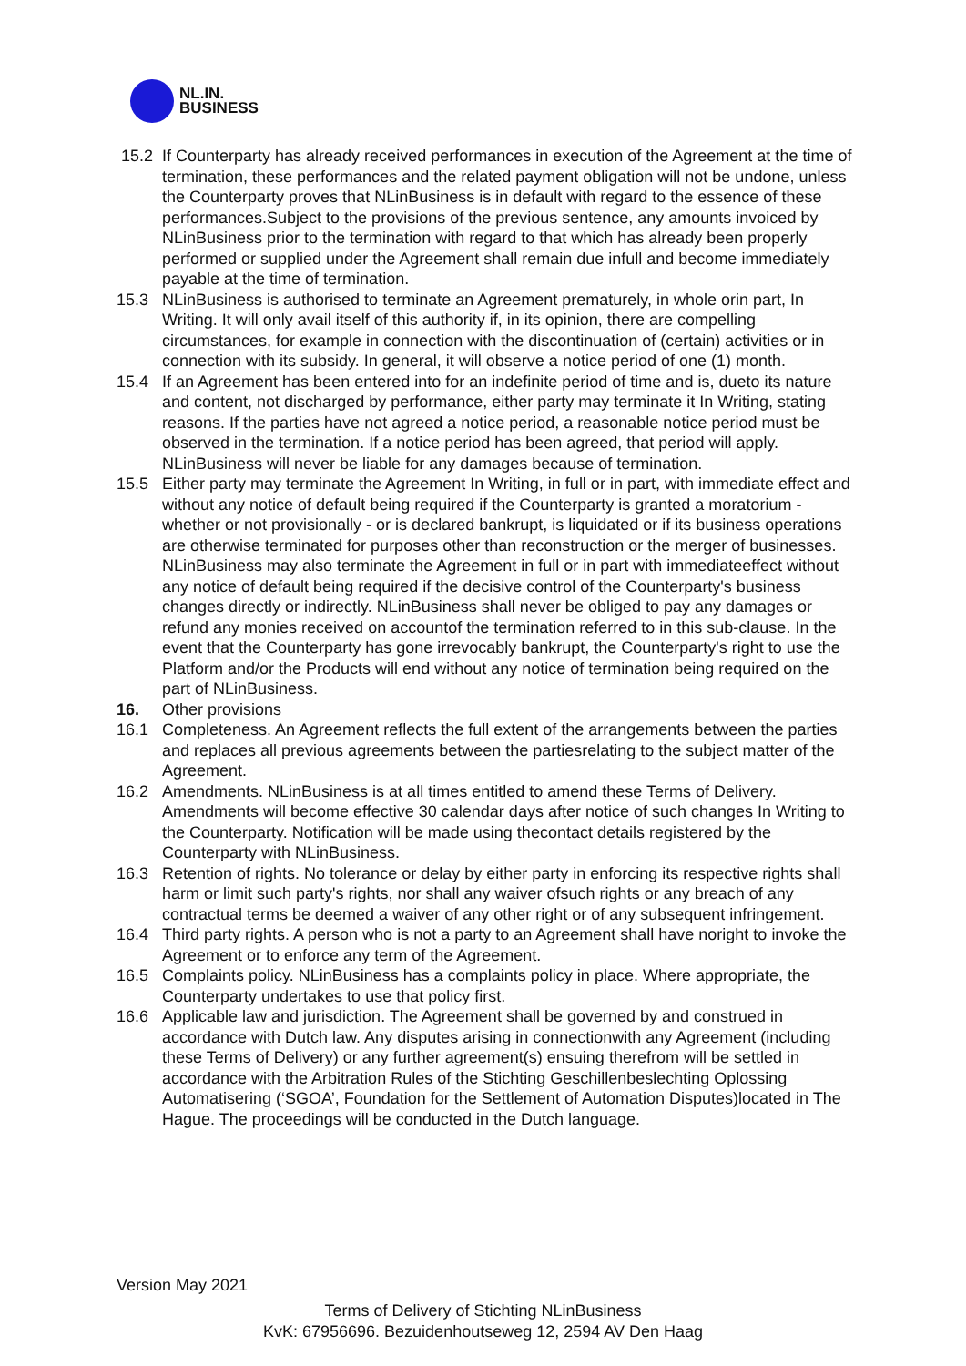NL.IN.
BUSINESS
15.2 If Counterparty has already received performances in execution of the Agreement at the time of termination, these performances and the related payment obligation will not be undone, unless the Counterparty proves that NLinBusiness is in default with regard to the essence of these performances.Subject to the provisions of the previous sentence, any amounts invoiced by NLinBusiness prior to the termination with regard to that which has already been properly performed or supplied under the Agreement shall remain due infull and become immediately payable at the time of termination.
15.3 NLinBusiness is authorised to terminate an Agreement prematurely, in whole orin part, In Writing. It will only avail itself of this authority if, in its opinion, there are compelling circumstances, for example in connection with the discontinuation of (certain) activities or in connection with its subsidy. In general, it will observe a notice period of one (1) month.
15.4 If an Agreement has been entered into for an indefinite period of time and is, dueto its nature and content, not discharged by performance, either party may terminate it In Writing, stating reasons. If the parties have not agreed a notice period, a reasonable notice period must be observed in the termination. If a notice period has been agreed, that period will apply. NLinBusiness will never be liable for any damages because of termination.
15.5 Either party may terminate the Agreement In Writing, in full or in part, with immediate effect and without any notice of default being required if the Counterparty is granted a moratorium - whether or not provisionally - or is declared bankrupt, is liquidated or if its business operations are otherwise terminated for purposes other than reconstruction or the merger of businesses. NLinBusiness may also terminate the Agreement in full or in part with immediateeffect without any notice of default being required if the decisive control of the Counterparty's business changes directly or indirectly. NLinBusiness shall never be obliged to pay any damages or refund any monies received on accountof the termination referred to in this sub-clause. In the event that the Counterparty has gone irrevocably bankrupt, the Counterparty's right to use the Platform and/or the Products will end without any notice of termination being required on the part of NLinBusiness.
16. Other provisions
16.1 Completeness. An Agreement reflects the full extent of the arrangements between the parties and replaces all previous agreements between the partiesrelating to the subject matter of the Agreement.
16.2 Amendments. NLinBusiness is at all times entitled to amend these Terms of Delivery. Amendments will become effective 30 calendar days after notice of such changes In Writing to the Counterparty. Notification will be made using thecontact details registered by the Counterparty with NLinBusiness.
16.3 Retention of rights. No tolerance or delay by either party in enforcing its respective rights shall harm or limit such party's rights, nor shall any waiver ofsuch rights or any breach of any contractual terms be deemed a waiver of any other right or of any subsequent infringement.
16.4 Third party rights. A person who is not a party to an Agreement shall have noright to invoke the Agreement or to enforce any term of the Agreement.
16.5 Complaints policy. NLinBusiness has a complaints policy in place. Where appropriate, the Counterparty undertakes to use that policy first.
16.6 Applicable law and jurisdiction. The Agreement shall be governed by and construed in accordance with Dutch law. Any disputes arising in connectionwith any Agreement (including these Terms of Delivery) or any further agreement(s) ensuing therefrom will be settled in accordance with the Arbitration Rules of the Stichting Geschillenbeslechting Oplossing
Automatisering (‘SGOA’, Foundation for the Settlement of Automation Disputes)located in The Hague. The proceedings will be conducted in the Dutch language.
Version May 2021
Terms of Delivery of Stichting NLinBusiness
KvK: 67956696. Bezuidenhoutseweg 12, 2594 AV Den Haag